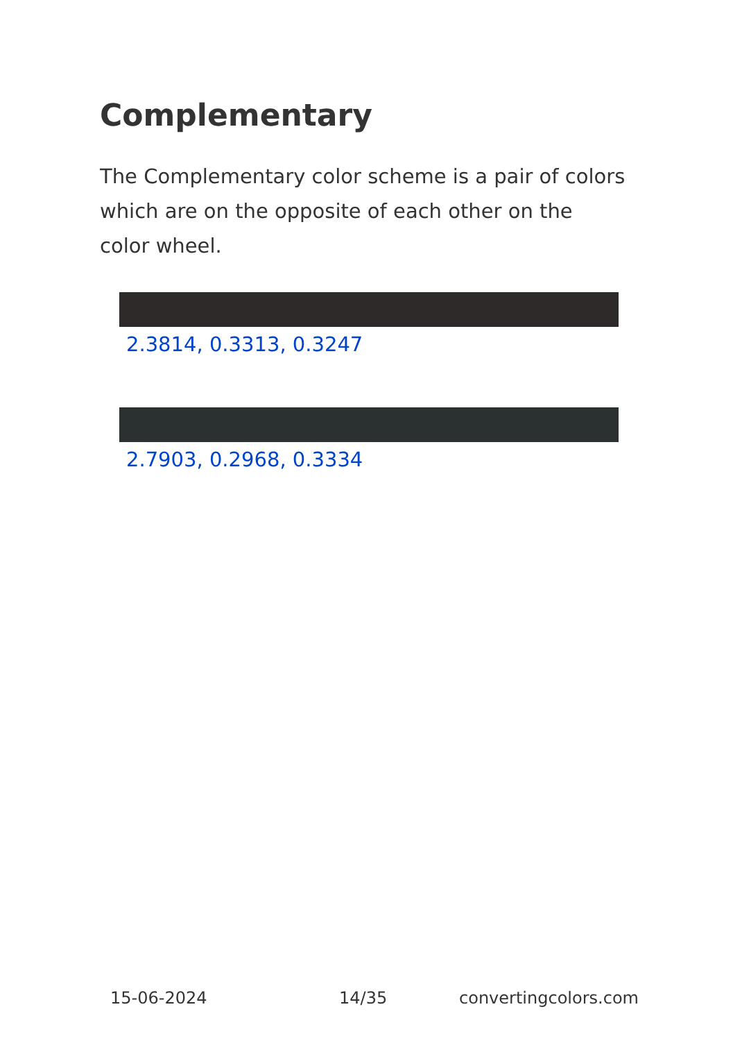Complementary
The Complementary color scheme is a pair of colors which are on the opposite of each other on the color wheel.
2.3814, 0.3313, 0.3247
2.7903, 0.2968, 0.3334
15-06-2024 14/35 convertingcolors.com